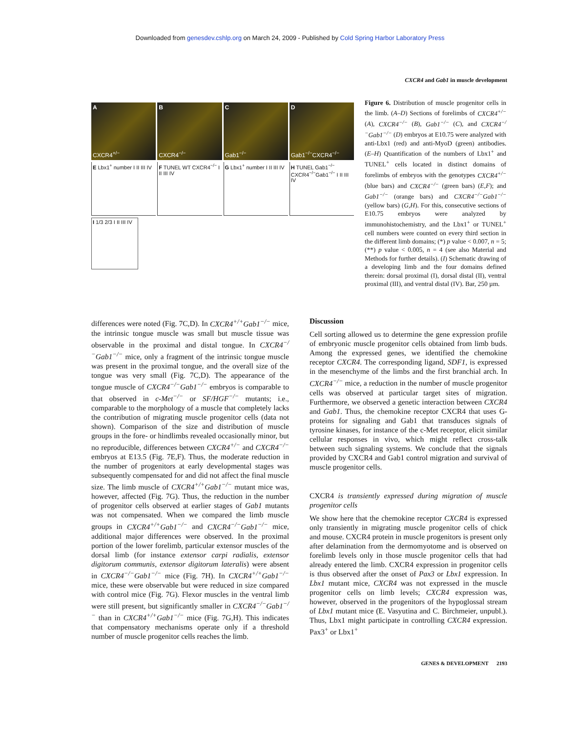Downloaded from genesdev.cshlp.org on March 24, 2009 - Published by Cold Spring Harbor Laboratory Press
CXCR4 and Gab1 in muscle development
A
CXCR4<sup>+/−</sup>
B
CXCR4<sup>−/−</sup>
C
Gab1<sup>−/−</sup>
D
Gab1<sup>−/−</sup>CXCR4<sup>−/−</sup>
E Lbx1<sup>+</sup> number I II III IV F TUNEL WT CXCR4<sup>−/−</sup> I II III IV
G Lbx1<sup>+</sup> number I II III IV H TUNEL Gab1<sup>−/−</sup> CXCR4<sup>−/−</sup>Gab1<sup>−/−</sup> I II III IV
I 1/3 2/3 I II III IV
Figure 6. Distribution of muscle progenitor cells in the limb. (A–D) Sections of forelimbs of CXCR4<sup>+/−</sup> (A), CXCR4<sup>−/−</sup> (B), Gab1<sup>−/−</sup> (C), and CXCR4<sup>−/−</sup>Gab1<sup>−/−</sup> (D) embryos at E10.75 were analyzed with anti-Lbx1 (red) and anti-MyoD (green) antibodies. (E–H) Quantification of the numbers of Lbx1<sup>+</sup> and TUNEL<sup>+</sup> cells located in distinct domains of forelimbs of embryos with the genotypes CXCR4<sup>+/−</sup> (blue bars) and CXCR4<sup>−/−</sup> (green bars) (E,F); and Gab1<sup>−/−</sup> (orange bars) and CXCR4<sup>−/−</sup>Gab1<sup>−/−</sup> (yellow bars) (G,H). For this, consecutive sections of E10.75 embryos were analyzed by immunohistochemistry, and the Lbx1<sup>+</sup> or TUNEL<sup>+</sup> cell numbers were counted on every third section in the different limb domains; (*) p value < 0.007, n = 5; (**) p value < 0.005, n = 4 (see also Material and Methods for further details). (I) Schematic drawing of a developing limb and the four domains defined therein: dorsal proximal (I), dorsal distal (II), ventral proximal (III), and ventral distal (IV). Bar, 250 µm.
differences were noted (Fig. 7C,D). In CXCR4<sup>+/+</sup>Gab1<sup>−/−</sup> mice, the intrinsic tongue muscle was small but muscle tissue was observable in the proximal and distal tongue. In CXCR4<sup>−/−</sup>Gab1<sup>−/−</sup> mice, only a fragment of the intrinsic tongue muscle was present in the proximal tongue, and the overall size of the tongue was very small (Fig. 7C,D). The appearance of the tongue muscle of CXCR4<sup>−/−</sup>Gab1<sup>−/−</sup> embryos is comparable to that observed in c-Met<sup>−/−</sup> or SF/HGF<sup>−/−</sup> mutants; i.e., comparable to the morphology of a muscle that completely lacks the contribution of migrating muscle progenitor cells (data not shown). Comparison of the size and distribution of muscle groups in the fore- or hindlimbs revealed occasionally minor, but no reproducible, differences between CXCR4<sup>+/−</sup> and CXCR4<sup>−/−</sup> embryos at E13.5 (Fig. 7E,F). Thus, the moderate reduction in the number of progenitors at early developmental stages was subsequently compensated for and did not affect the final muscle size. The limb muscle of CXCR4<sup>+/+</sup>Gab1<sup>−/−</sup> mutant mice was, however, affected (Fig. 7G). Thus, the reduction in the number of progenitor cells observed at earlier stages of Gab1 mutants was not compensated. When we compared the limb muscle groups in CXCR4<sup>+/+</sup>Gab1<sup>−/−</sup> and CXCR4<sup>−/−</sup>Gab1<sup>−/−</sup> mice, additional major differences were observed. In the proximal portion of the lower forelimb, particular extensor muscles of the dorsal limb (for instance extensor carpi radialis, extensor digitorum communis, extensor digitorum lateralis) were absent in CXCR4<sup>−/−</sup>Gab1<sup>−/−</sup> mice (Fig. 7H). In CXCR4<sup>+/+</sup>Gab1<sup>−/−</sup> mice, these were observable but were reduced in size compared with control mice (Fig. 7G). Flexor muscles in the ventral limb were still present, but significantly smaller in CXCR4<sup>−/−</sup>Gab1<sup>−/−</sup> than in CXCR4<sup>+/+</sup>Gab1<sup>−/−</sup> mice (Fig. 7G,H). This indicates that compensatory mechanisms operate only if a threshold number of muscle progenitor cells reaches the limb.
Discussion
Cell sorting allowed us to determine the gene expression profile of embryonic muscle progenitor cells obtained from limb buds. Among the expressed genes, we identified the chemokine receptor CXCR4. The corresponding ligand, SDF1, is expressed in the mesenchyme of the limbs and the first branchial arch. In CXCR4<sup>−/−</sup> mice, a reduction in the number of muscle progenitor cells was observed at particular target sites of migration. Furthermore, we observed a genetic interaction between CXCR4 and Gab1. Thus, the chemokine receptor CXCR4 that uses G-proteins for signaling and Gab1 that transduces signals of tyrosine kinases, for instance of the c-Met receptor, elicit similar cellular responses in vivo, which might reflect cross-talk between such signaling systems. We conclude that the signals provided by CXCR4 and Gab1 control migration and survival of muscle progenitor cells.
CXCR4 is transiently expressed during migration of muscle progenitor cells
We show here that the chemokine receptor CXCR4 is expressed only transiently in migrating muscle progenitor cells of chick and mouse. CXCR4 protein in muscle progenitors is present only after delamination from the dermomyotome and is observed on forelimb levels only in those muscle progenitor cells that had already entered the limb. CXCR4 expression in progenitor cells is thus observed after the onset of Pax3 or Lbx1 expression. In Lbx1 mutant mice, CXCR4 was not expressed in the muscle progenitor cells on limb levels; CXCR4 expression was, however, observed in the progenitors of the hypoglossal stream of Lbx1 mutant mice (E. Vasyutina and C. Birchmeier, unpubl.). Thus, Lbx1 might participate in controlling CXCR4 expression. Pax3<sup>+</sup> or Lbx1<sup>+</sup>
GENES & DEVELOPMENT 2193